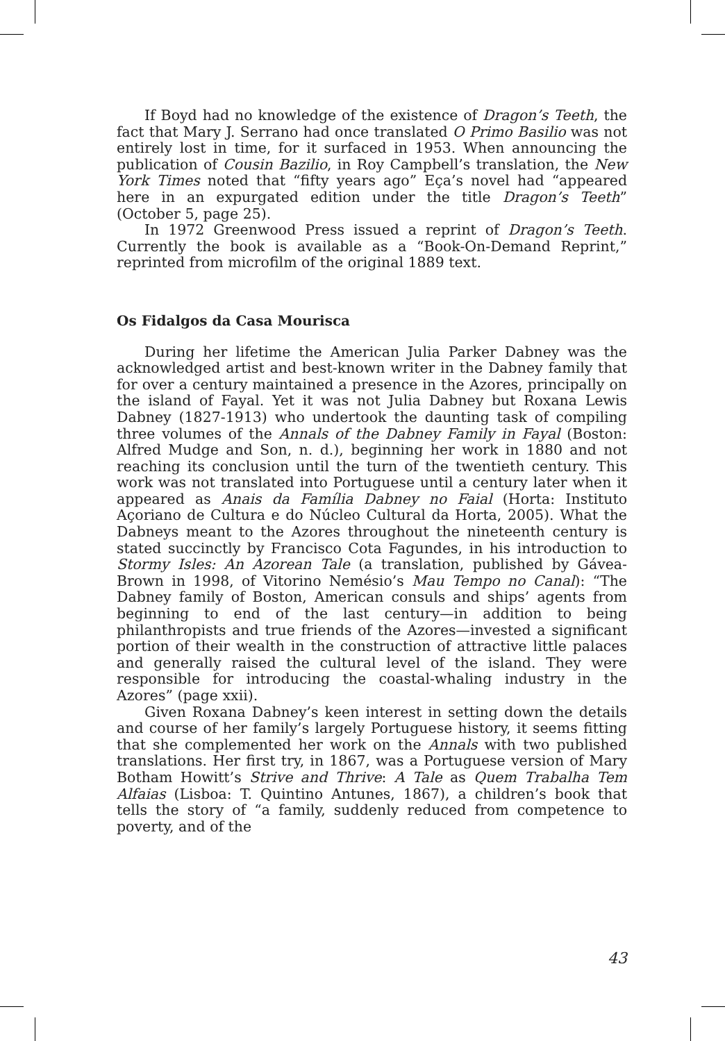If Boyd had no knowledge of the existence of Dragon’s Teeth, the fact that Mary J. Serrano had once translated O Primo Basilio was not entirely lost in time, for it surfaced in 1953. When announcing the publication of Cousin Bazilio, in Roy Campbell’s translation, the New York Times noted that “fifty years ago” Eça’s novel had “appeared here in an expurgated edition under the title Dragon’s Teeth” (October 5, page 25).
In 1972 Greenwood Press issued a reprint of Dragon’s Teeth. Currently the book is available as a “Book-On-Demand Reprint,” reprinted from microfilm of the original 1889 text.
Os Fidalgos da Casa Mourisca
During her lifetime the American Julia Parker Dabney was the acknowledged artist and best-known writer in the Dabney family that for over a century maintained a presence in the Azores, principally on the island of Fayal. Yet it was not Julia Dabney but Roxana Lewis Dabney (1827-1913) who undertook the daunting task of compiling three volumes of the Annals of the Dabney Family in Fayal (Boston: Alfred Mudge and Son, n. d.), beginning her work in 1880 and not reaching its conclusion until the turn of the twentieth century. This work was not translated into Portuguese until a century later when it appeared as Anais da Família Dabney no Faial (Horta: Instituto Açoriano de Cultura e do Núcleo Cultural da Horta, 2005). What the Dabneys meant to the Azores throughout the nineteenth century is stated succinctly by Francisco Cota Fagundes, in his introduction to Stormy Isles: An Azorean Tale (a translation, published by Gávea-Brown in 1998, of Vitorino Nemésio’s Mau Tempo no Canal): “The Dabney family of Boston, American consuls and ships’ agents from beginning to end of the last century—in addition to being philanthropists and true friends of the Azores—invested a significant portion of their wealth in the construction of attractive little palaces and generally raised the cultural level of the island. They were responsible for introducing the coastal-whaling industry in the Azores” (page xxii).
Given Roxana Dabney’s keen interest in setting down the details and course of her family’s largely Portuguese history, it seems fitting that she complemented her work on the Annals with two published translations. Her first try, in 1867, was a Portuguese version of Mary Botham Howitt’s Strive and Thrive: A Tale as Quem Trabalha Tem Alfaias (Lisboa: T. Quintino Antunes, 1867), a children’s book that tells the story of “a family, suddenly reduced from competence to poverty, and of the
43